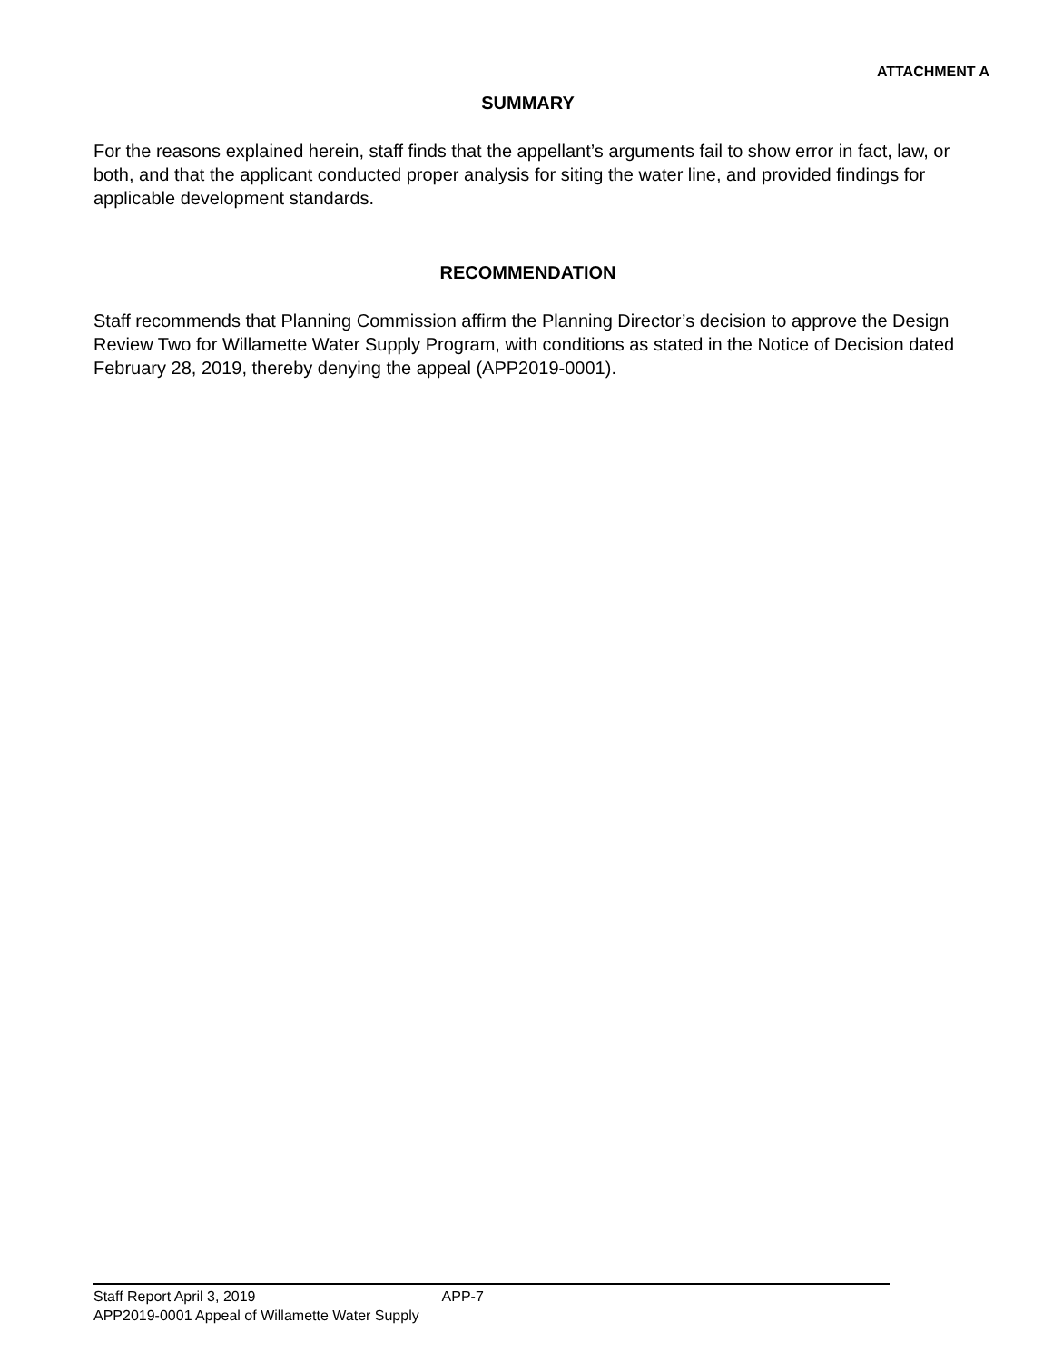ATTACHMENT A
SUMMARY
For the reasons explained herein, staff finds that the appellant’s arguments fail to show error in fact, law, or both, and that the applicant conducted proper analysis for siting the water line, and provided findings for applicable development standards.
RECOMMENDATION
Staff recommends that Planning Commission affirm the Planning Director’s decision to approve the Design Review Two for Willamette Water Supply Program, with conditions as stated in the Notice of Decision dated February 28, 2019, thereby denying the appeal (APP2019-0001).
Staff Report April 3, 2019 APP-7
APP2019-0001 Appeal of Willamette Water Supply